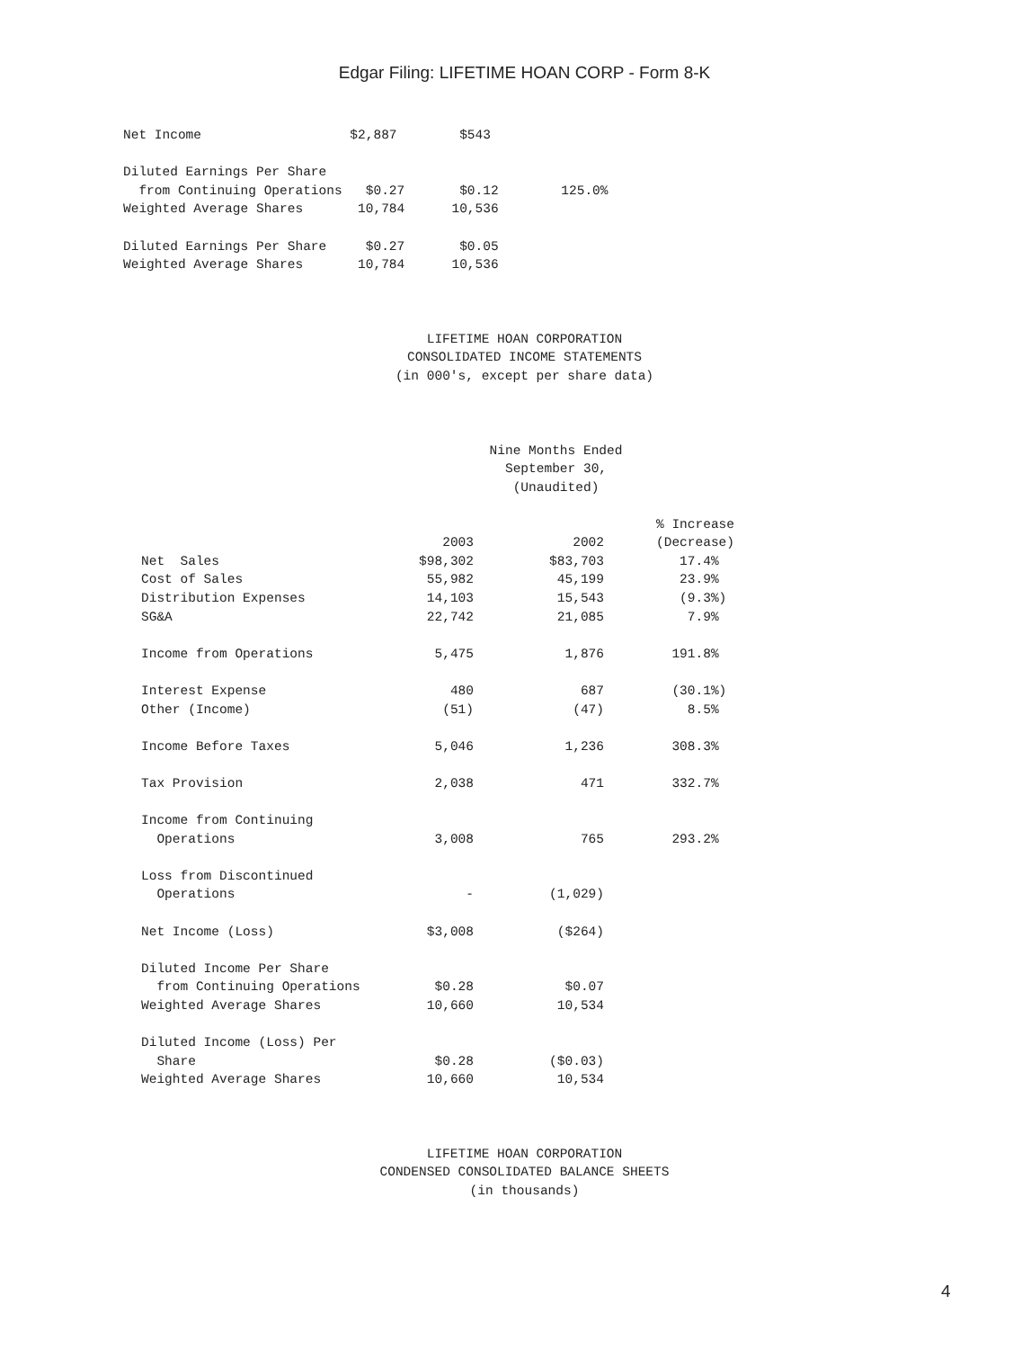Edgar Filing: LIFETIME HOAN CORP - Form 8-K
Net Income                   $2,887        $543

Diluted Earnings Per Share
  from Continuing Operations   $0.27       $0.12        125.0%
Weighted Average Shares       10,784      10,536

Diluted Earnings Per Share     $0.27       $0.05
Weighted Average Shares       10,784      10,536
LIFETIME HOAN CORPORATION
CONSOLIDATED INCOME STATEMENTS
(in 000's, except per share data)
Nine Months Ended
September 30,
(Unaudited)
| | | | % Increase |
| --- | --- | --- | --- |
| | 2003 | 2002 | (Decrease) |
| Net Sales | $98,302 | $83,703 | 17.4% |
| Cost of Sales | 55,982 | 45,199 | 23.9% |
| Distribution Expenses | 14,103 | 15,543 | (9.3%) |
| SG&A | 22,742 | 21,085 | 7.9% |
| Income from Operations | 5,475 | 1,876 | 191.8% |
| Interest Expense | 480 | 687 | (30.1%) |
| Other (Income) | (51) | (47) | 8.5% |
| Income Before Taxes | 5,046 | 1,236 | 308.3% |
| Tax Provision | 2,038 | 471 | 332.7% |
| Income from Continuing | | | |
| Operations | 3,008 | 765 | 293.2% |
| Loss from Discontinued | | | |
| Operations | - | (1,029) | |
| Net Income (Loss) | $3,008 | ($264) | |
| Diluted Income Per Share | | | |
| from Continuing Operations | $0.28 | $0.07 | |
| Weighted Average Shares | 10,660 | 10,534 | |
| Diluted Income (Loss) Per | | | |
| Share | $0.28 | ($0.03) | |
| Weighted Average Shares | 10,660 | 10,534 | |
LIFETIME HOAN CORPORATION
CONDENSED CONSOLIDATED BALANCE SHEETS
(in thousands)
4